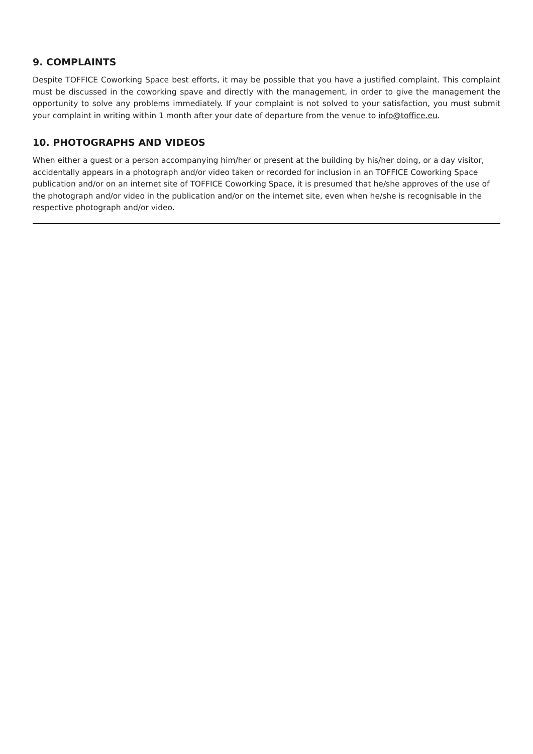9. COMPLAINTS
Despite TOFFICE Coworking Space best efforts, it may be possible that you have a justified complaint. This complaint must be discussed in the coworking spave and directly with the management, in order to give the management the opportunity to solve any problems immediately. If your complaint is not solved to your satisfaction, you must submit your complaint in writing within 1 month after your date of departure from the venue to info@toffice.eu.
10. PHOTOGRAPHS AND VIDEOS
When either a guest or a person accompanying him/her or present at the building by his/her doing, or a day visitor, accidentally appears in a photograph and/or video taken or recorded for inclusion in an TOFFICE Coworking Space publication and/or on an internet site of TOFFICE Coworking Space, it is presumed that he/she approves of the use of the photograph and/or video in the publication and/or on the internet site, even when he/she is recognisable in the respective photograph and/or video.